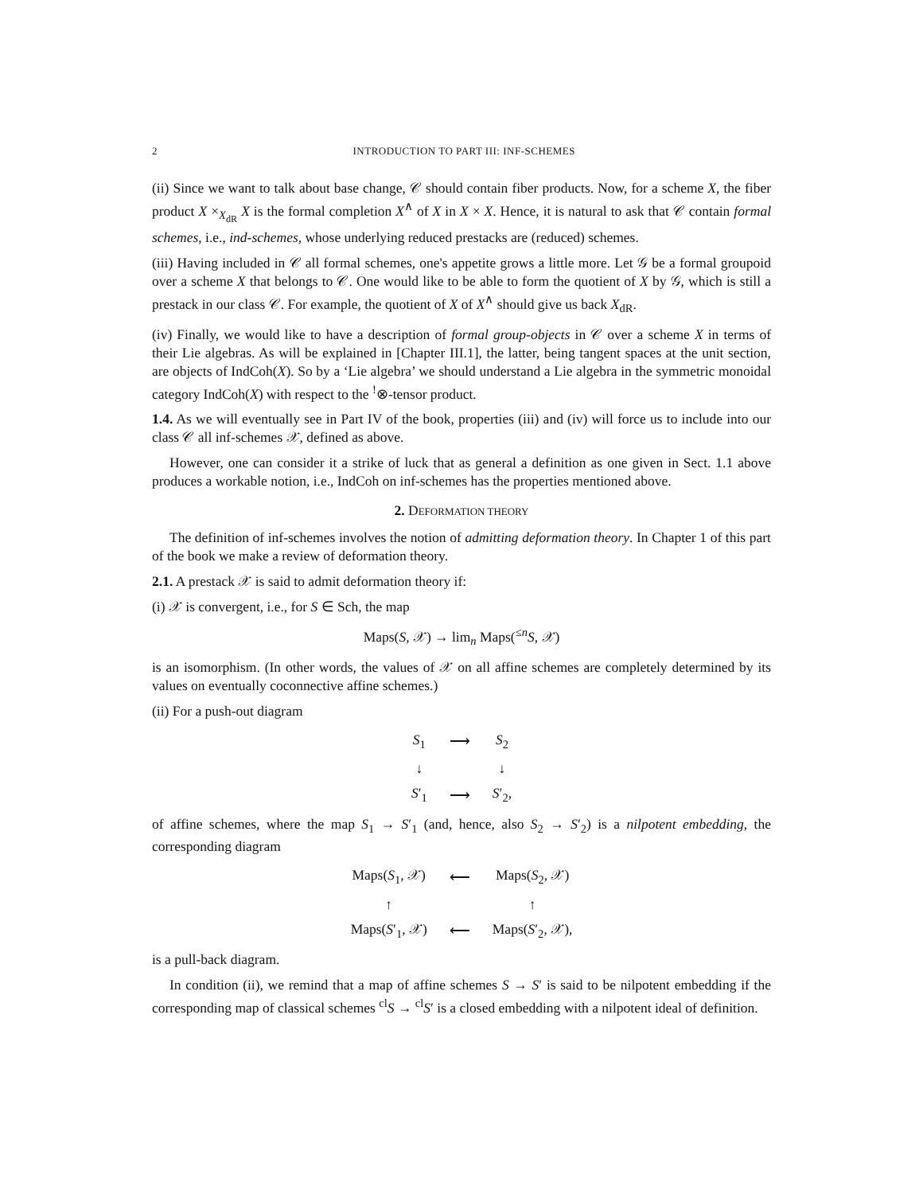2 INTRODUCTION TO PART III: INF-SCHEMES
(ii) Since we want to talk about base change, 𝒞 should contain fiber products. Now, for a scheme X, the fiber product X ×<sub>X<sub>dR</sub></sub> X is the formal completion X<sup>∧</sup> of X in X × X. Hence, it is natural to ask that 𝒞 contain formal schemes, i.e., ind-schemes, whose underlying reduced prestacks are (reduced) schemes.
(iii) Having included in 𝒞 all formal schemes, one's appetite grows a little more. Let 𝒢 be a formal groupoid over a scheme X that belongs to 𝒞. One would like to be able to form the quotient of X by 𝒢, which is still a prestack in our class 𝒞. For example, the quotient of X of X<sup>∧</sup> should give us back X<sub>dR</sub>.
(iv) Finally, we would like to have a description of formal group-objects in 𝒞 over a scheme X in terms of their Lie algebras. As will be explained in [Chapter III.1], the latter, being tangent spaces at the unit section, are objects of IndCoh(X). So by a ‘Lie algebra’ we should understand a Lie algebra in the symmetric monoidal category IndCoh(X) with respect to the <sup>!</sup>⊗-tensor product.
1.4. As we will eventually see in Part IV of the book, properties (iii) and (iv) will force us to include into our class 𝒞 all inf-schemes 𝒳, defined as above.
However, one can consider it a strike of luck that as general a definition as one given in Sect. 1.1 above produces a workable notion, i.e., IndCoh on inf-schemes has the properties mentioned above.
2. DEFORMATION THEORY
The definition of inf-schemes involves the notion of admitting deformation theory. In Chapter 1 of this part of the book we make a review of deformation theory.
2.1. A prestack 𝒳 is said to admit deformation theory if:
(i) 𝒳 is convergent, i.e., for S ∈ Sch, the map
Maps(S, 𝒳) → lim<sub>n</sub> Maps(<sup>≤n</sup>S, 𝒳)
is an isomorphism. (In other words, the values of 𝒳 on all affine schemes are completely determined by its values on eventually coconnective affine schemes.)
(ii) For a push-out diagram
| S<sub>1</sub> | ⟶ | S<sub>2</sub> |
| ↓ | | ↓ |
| S ′<sub>1</sub> | ⟶ | S ′<sub>2</sub>, |
of affine schemes, where the map S<sub>1</sub> → S′<sub>1</sub> (and, hence, also S<sub>2</sub> → S′<sub>2</sub>) is a nilpotent embedding, the corresponding diagram
| Maps( S<sub>1</sub>, 𝒳) | ⟵ | Maps( S<sub>2</sub>, 𝒳) |
| ↑ | | ↑ |
| Maps( S ′<sub>1</sub>, 𝒳) | ⟵ | Maps( S ′<sub>2</sub>, 𝒳), |
is a pull-back diagram.
In condition (ii), we remind that a map of affine schemes S → S′ is said to be nilpotent embedding if the corresponding map of classical schemes <sup>cl</sup>S → <sup>cl</sup>S′ is a closed embedding with a nilpotent ideal of definition.